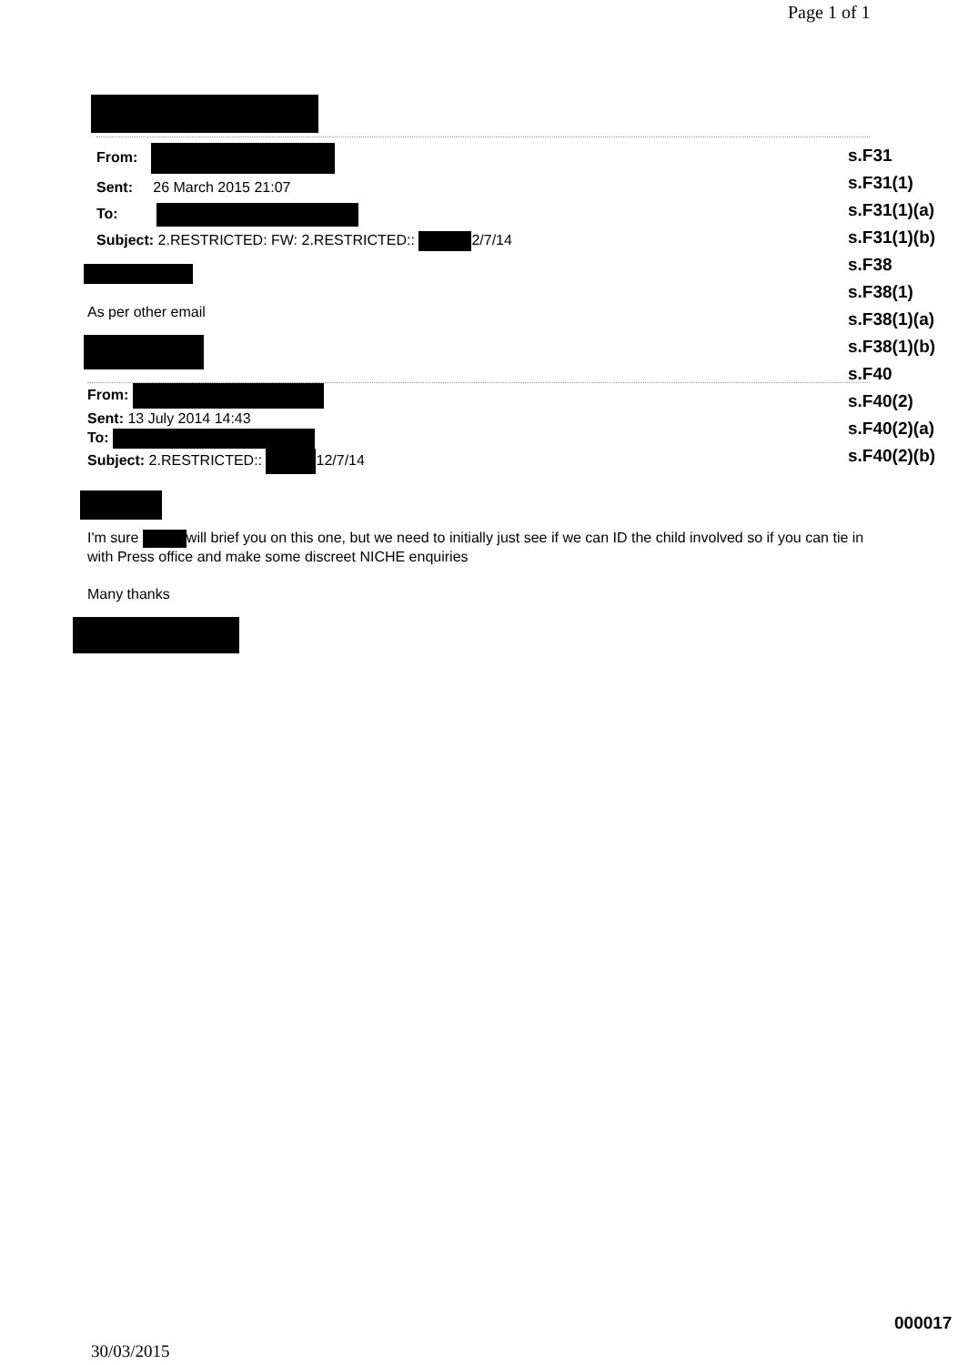Page 1 of 1
From:
Sent: 26 March 2015 21:07
To:
Subject: 2.RESTRICTED: FW: 2.RESTRICTED:: 2/7/14
As per other email
From:
Sent: 13 July 2014 14:43
To:
Subject: 2.RESTRICTED:: 12/7/14
I'm sure will brief you on this one, but we need to initially just see if we can ID the child involved so if you can tie in with Press office and make some discreet NICHE enquiries
Many thanks
s.F31
s.F31(1)
s.F31(1)(a)
s.F31(1)(b)
s.F38
s.F38(1)
s.F38(1)(a)
s.F38(1)(b)
s.F40
s.F40(2)
s.F40(2)(a)
s.F40(2)(b)
000017
30/03/2015